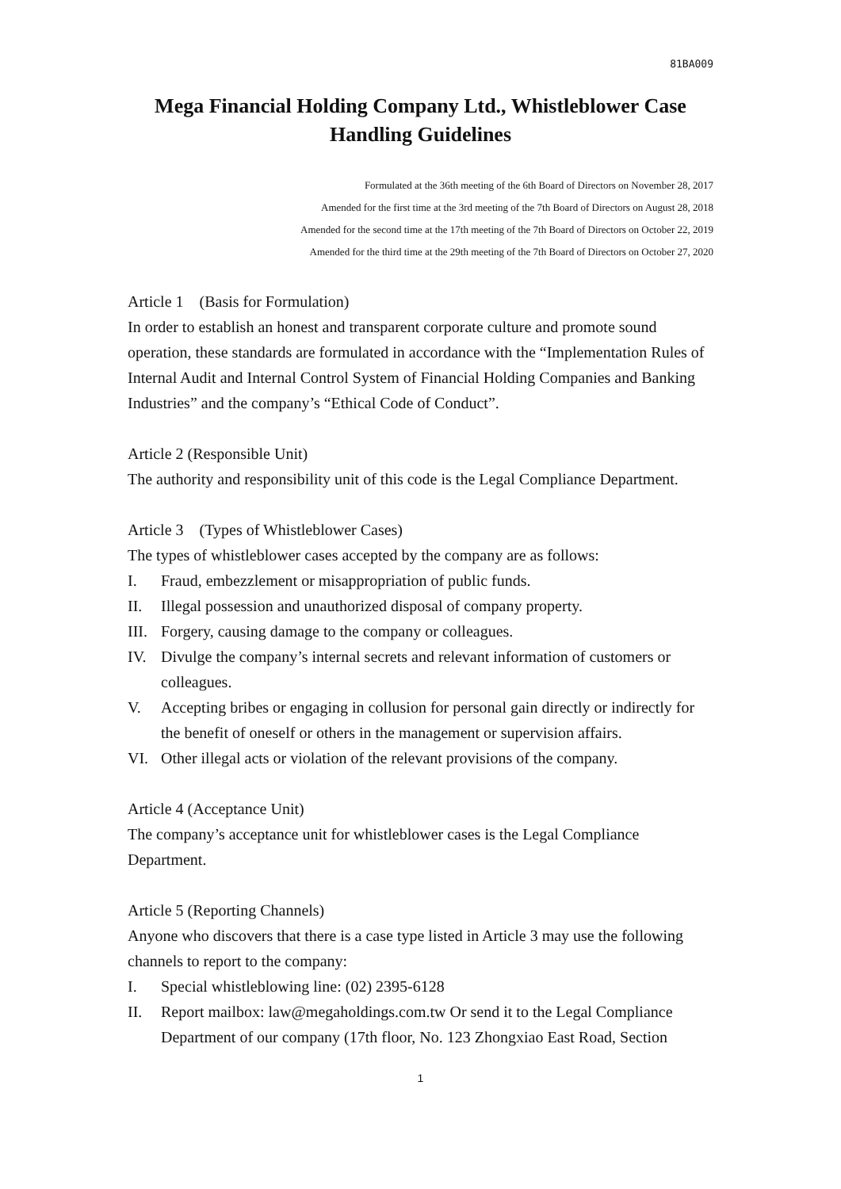81BA009
Mega Financial Holding Company Ltd., Whistleblower Case Handling Guidelines
Formulated at the 36th meeting of the 6th Board of Directors on November 28, 2017
Amended for the first time at the 3rd meeting of the 7th Board of Directors on August 28, 2018
Amended for the second time at the 17th meeting of the 7th Board of Directors on October 22, 2019
Amended for the third time at the 29th meeting of the 7th Board of Directors on October 27, 2020
Article 1 (Basis for Formulation)
In order to establish an honest and transparent corporate culture and promote sound operation, these standards are formulated in accordance with the “Implementation Rules of Internal Audit and Internal Control System of Financial Holding Companies and Banking Industries” and the company’s “Ethical Code of Conduct”.
Article 2 (Responsible Unit)
The authority and responsibility unit of this code is the Legal Compliance Department.
Article 3 (Types of Whistleblower Cases)
The types of whistleblower cases accepted by the company are as follows:
I. Fraud, embezzlement or misappropriation of public funds.
II. Illegal possession and unauthorized disposal of company property.
III. Forgery, causing damage to the company or colleagues.
IV. Divulge the company’s internal secrets and relevant information of customers or colleagues.
V. Accepting bribes or engaging in collusion for personal gain directly or indirectly for the benefit of oneself or others in the management or supervision affairs.
VI. Other illegal acts or violation of the relevant provisions of the company.
Article 4 (Acceptance Unit)
The company’s acceptance unit for whistleblower cases is the Legal Compliance Department.
Article 5 (Reporting Channels)
Anyone who discovers that there is a case type listed in Article 3 may use the following channels to report to the company:
I. Special whistleblowing line: (02) 2395-6128
II. Report mailbox: law@megaholdings.com.tw Or send it to the Legal Compliance Department of our company (17th floor, No. 123 Zhongxiao East Road, Section
1